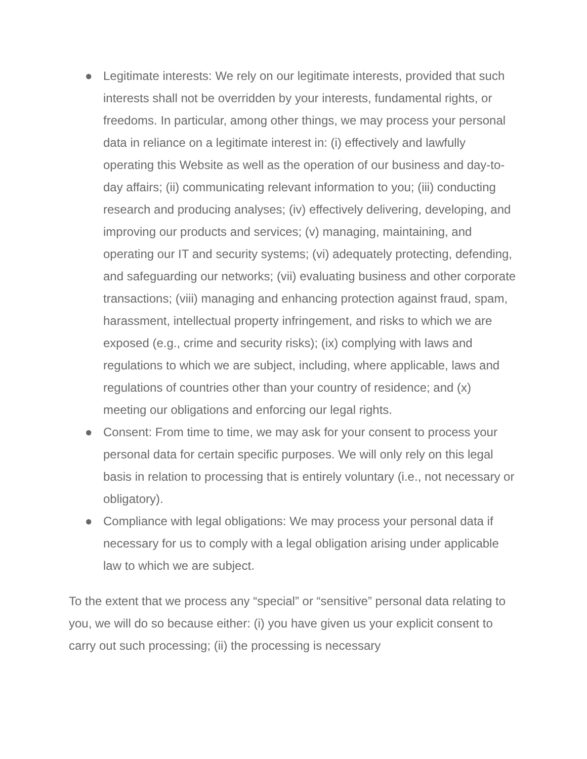● Legitimate interests: We rely on our legitimate interests, provided that such interests shall not be overridden by your interests, fundamental rights, or freedoms. In particular, among other things, we may process your personal data in reliance on a legitimate interest in: (i) effectively and lawfully operating this Website as well as the operation of our business and day-to-day affairs; (ii) communicating relevant information to you; (iii) conducting research and producing analyses; (iv) effectively delivering, developing, and improving our products and services; (v) managing, maintaining, and operating our IT and security systems; (vi) adequately protecting, defending, and safeguarding our networks; (vii) evaluating business and other corporate transactions; (viii) managing and enhancing protection against fraud, spam, harassment, intellectual property infringement, and risks to which we are exposed (e.g., crime and security risks); (ix) complying with laws and regulations to which we are subject, including, where applicable, laws and regulations of countries other than your country of residence; and (x) meeting our obligations and enforcing our legal rights.
● Consent: From time to time, we may ask for your consent to process your personal data for certain specific purposes. We will only rely on this legal basis in relation to processing that is entirely voluntary (i.e., not necessary or obligatory).
● Compliance with legal obligations: We may process your personal data if necessary for us to comply with a legal obligation arising under applicable law to which we are subject.
To the extent that we process any “special” or “sensitive” personal data relating to you, we will do so because either: (i) you have given us your explicit consent to carry out such processing; (ii) the processing is necessary